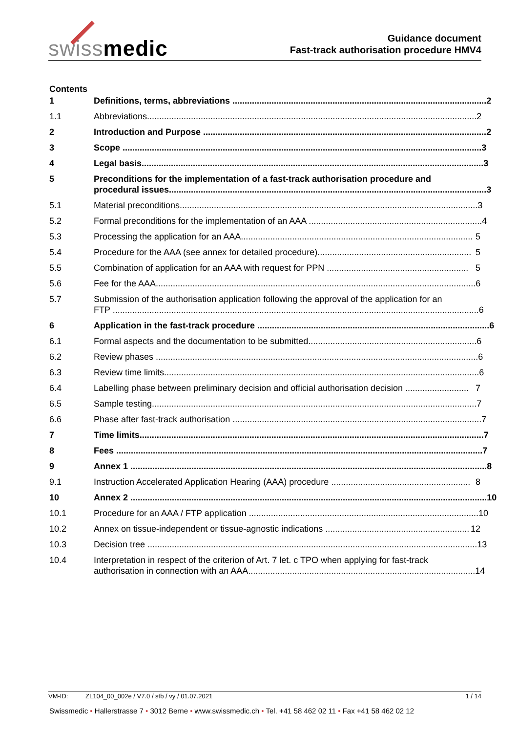swissmedic
Guidance document
Fast-track authorisation procedure HMV4
Contents
1 Definitions, terms, abbreviations ........................................................................................................ 2
1.1 Abbreviations....................................................................................................................................... 2
2 Introduction and Purpose .................................................................................................................... 2
3 Scope ................................................................................................................................................... 3
4 Legal basis............................................................................................................................................ 3
5 Preconditions for the implementation of a fast-track authorisation procedure and
procedural issues.................................................................................................................................. 3
5.1 Material preconditions.......................................................................................................................... 3
5.2 Formal preconditions for the implementation of an AAA ....................................................................... 4
5.3 Processing the application for an AAA............................................................................................... 5
5.4 Procedure for the AAA (see annex for detailed procedure)............................................................... 5
5.5 Combination of application for an AAA with request for PPN .......................................................... 5
5.6 Fee for the AAA................................................................................................................................... 6
5.7 Submission of the authorisation application following the approval of the application for an
FTP ...................................................................................................................................................... 6
6 Application in the fast-track procedure ............................................................................................... 6
6.1 Formal aspects and the documentation to be submitted..................................................................... 6
6.2 Review phases .................................................................................................................................... 6
6.3 Review time limits................................................................................................................................. 6
6.4 Labelling phase between preliminary decision and official authorisation decision .......................... 7
6.5 Sample testing..................................................................................................................................... 7
6.6 Phase after fast-track authorisation ...................................................................................................... 7
7 Time limits............................................................................................................................................. 7
8 Fees ...................................................................................................................................................... 7
9 Annex 1 .................................................................................................................................................. 8
9.1 Instruction Accelerated Application Hearing (AAA) procedure ......................................................... 8
10 Annex 2 .................................................................................................................................................. 10
10.1 Procedure for an AAA / FTP application .............................................................................................. 10
10.2 Annex on tissue-independent or tissue-agnostic indications ........................................................... 12
10.3 Decision tree ....................................................................................................................................... 13
10.4 Interpretation in respect of the criterion of Art. 7 let. c TPO when applying for fast-track
authorisation in connection with an AAA............................................................................................. 14
VM-ID: ZL104_00_002e / V7.0 / stb / vy / 01.07.2021 1 / 14
Swissmedic • Hallerstrasse 7 • 3012 Berne • www.swissmedic.ch • Tel. +41 58 462 02 11 • Fax +41 58 462 02 12